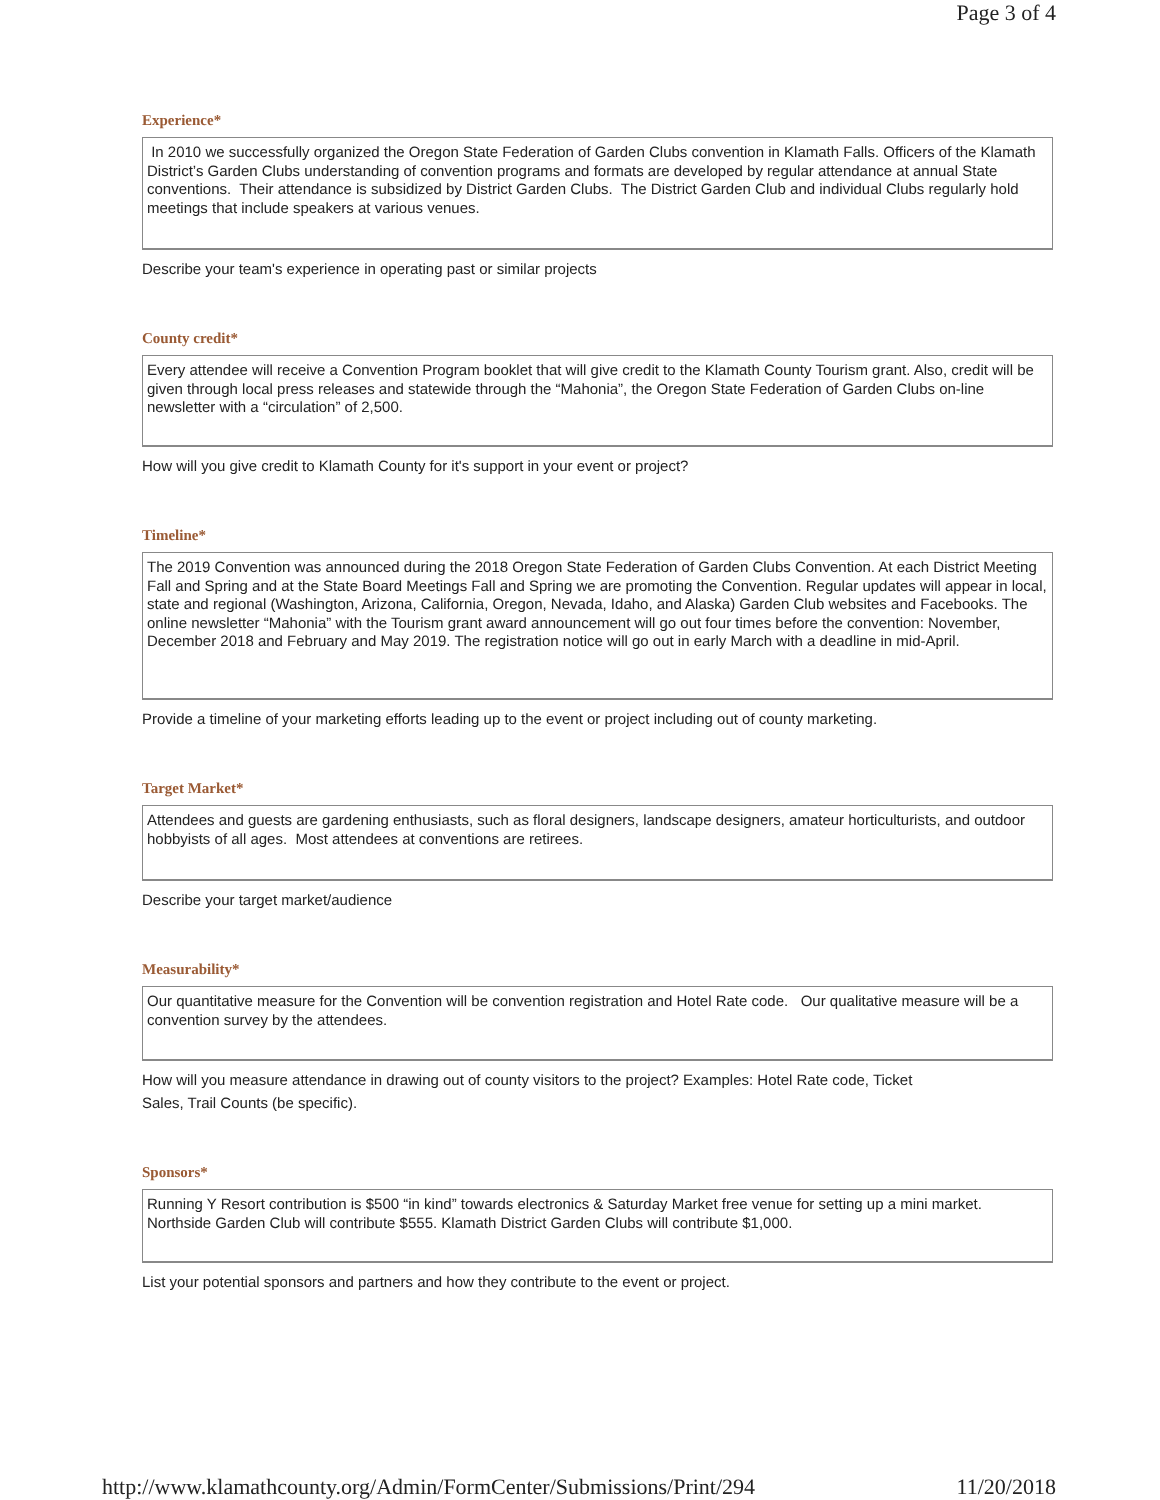Page 3 of 4
Experience*
In 2010 we successfully organized the Oregon State Federation of Garden Clubs convention in Klamath Falls. Officers of the Klamath District’s Garden Clubs understanding of convention programs and formats are developed by regular attendance at annual State conventions. Their attendance is subsidized by District Garden Clubs. The District Garden Club and individual Clubs regularly hold meetings that include speakers at various venues.
Describe your team's experience in operating past or similar projects
County credit*
Every attendee will receive a Convention Program booklet that will give credit to the Klamath County Tourism grant. Also, credit will be given through local press releases and statewide through the “Mahonia”, the Oregon State Federation of Garden Clubs on-line newsletter with a “circulation” of 2,500.
How will you give credit to Klamath County for it's support in your event or project?
Timeline*
The 2019 Convention was announced during the 2018 Oregon State Federation of Garden Clubs Convention. At each District Meeting Fall and Spring and at the State Board Meetings Fall and Spring we are promoting the Convention. Regular updates will appear in local, state and regional (Washington, Arizona, California, Oregon, Nevada, Idaho, and Alaska) Garden Club websites and Facebooks. The online newsletter “Mahonia” with the Tourism grant award announcement will go out four times before the convention: November, December 2018 and February and May 2019. The registration notice will go out in early March with a deadline in mid-April.
Provide a timeline of your marketing efforts leading up to the event or project including out of county marketing.
Target Market*
Attendees and guests are gardening enthusiasts, such as floral designers, landscape designers, amateur horticulturists, and outdoor hobbyists of all ages. Most attendees at conventions are retirees.
Describe your target market/audience
Measurability*
Our quantitative measure for the Convention will be convention registration and Hotel Rate code. Our qualitative measure will be a convention survey by the attendees.
How will you measure attendance in drawing out of county visitors to the project? Examples: Hotel Rate code, Ticket
Sales, Trail Counts (be specific).
Sponsors*
Running Y Resort contribution is $500 “in kind” towards electronics & Saturday Market free venue for setting up a mini market. Northside Garden Club will contribute $555. Klamath District Garden Clubs will contribute $1,000.
List your potential sponsors and partners and how they contribute to the event or project.
http://www.klamathcounty.org/Admin/FormCenter/Submissions/Print/294 11/20/2018